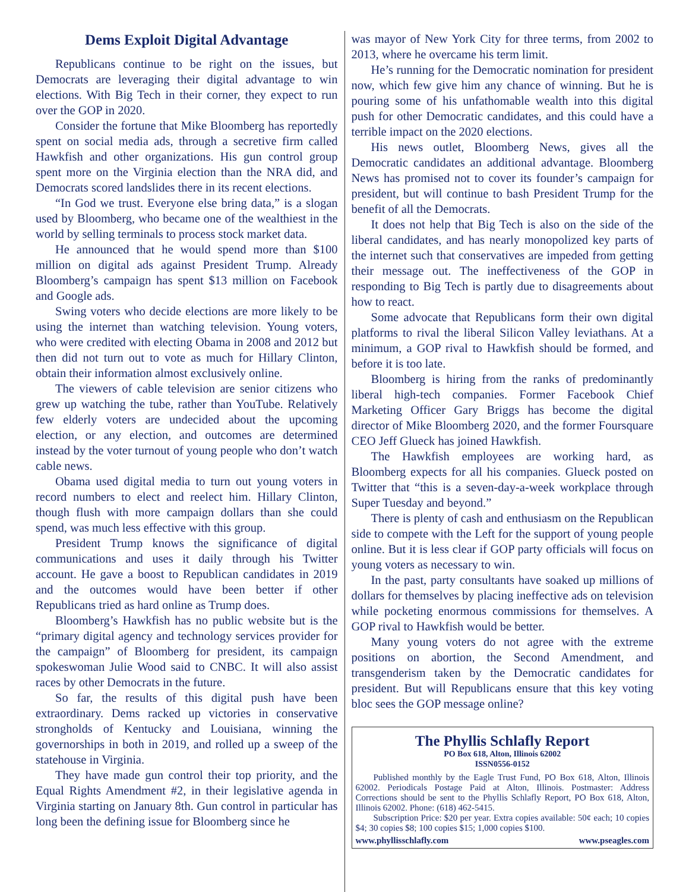Dems Exploit Digital Advantage
Republicans continue to be right on the issues, but Democrats are leveraging their digital advantage to win elections. With Big Tech in their corner, they expect to run over the GOP in 2020.
Consider the fortune that Mike Bloomberg has reportedly spent on social media ads, through a secretive firm called Hawkfish and other organizations. His gun control group spent more on the Virginia election than the NRA did, and Democrats scored landslides there in its recent elections.
“In God we trust. Everyone else bring data,” is a slogan used by Bloomberg, who became one of the wealthiest in the world by selling terminals to process stock market data.
He announced that he would spend more than $100 million on digital ads against President Trump. Already Bloomberg’s campaign has spent $13 million on Facebook and Google ads.
Swing voters who decide elections are more likely to be using the internet than watching television. Young voters, who were credited with electing Obama in 2008 and 2012 but then did not turn out to vote as much for Hillary Clinton, obtain their information almost exclusively online.
The viewers of cable television are senior citizens who grew up watching the tube, rather than YouTube. Relatively few elderly voters are undecided about the upcoming election, or any election, and outcomes are determined instead by the voter turnout of young people who don’t watch cable news.
Obama used digital media to turn out young voters in record numbers to elect and reelect him. Hillary Clinton, though flush with more campaign dollars than she could spend, was much less effective with this group.
President Trump knows the significance of digital communications and uses it daily through his Twitter account. He gave a boost to Republican candidates in 2019 and the outcomes would have been better if other Republicans tried as hard online as Trump does.
Bloomberg’s Hawkfish has no public website but is the “primary digital agency and technology services provider for the campaign” of Bloomberg for president, its campaign spokeswoman Julie Wood said to CNBC. It will also assist races by other Democrats in the future.
So far, the results of this digital push have been extraordinary. Dems racked up victories in conservative strongholds of Kentucky and Louisiana, winning the governorships in both in 2019, and rolled up a sweep of the statehouse in Virginia.
They have made gun control their top priority, and the Equal Rights Amendment #2, in their legislative agenda in Virginia starting on January 8th. Gun control in particular has long been the defining issue for Bloomberg since he
was mayor of New York City for three terms, from 2002 to 2013, where he overcame his term limit.
He’s running for the Democratic nomination for president now, which few give him any chance of winning. But he is pouring some of his unfathomable wealth into this digital push for other Democratic candidates, and this could have a terrible impact on the 2020 elections.
His news outlet, Bloomberg News, gives all the Democratic candidates an additional advantage. Bloomberg News has promised not to cover its founder’s campaign for president, but will continue to bash President Trump for the benefit of all the Democrats.
It does not help that Big Tech is also on the side of the liberal candidates, and has nearly monopolized key parts of the internet such that conservatives are impeded from getting their message out. The ineffectiveness of the GOP in responding to Big Tech is partly due to disagreements about how to react.
Some advocate that Republicans form their own digital platforms to rival the liberal Silicon Valley leviathans. At a minimum, a GOP rival to Hawkfish should be formed, and before it is too late.
Bloomberg is hiring from the ranks of predominantly liberal high-tech companies. Former Facebook Chief Marketing Officer Gary Briggs has become the digital director of Mike Bloomberg 2020, and the former Foursquare CEO Jeff Glueck has joined Hawkfish.
The Hawkfish employees are working hard, as Bloomberg expects for all his companies. Glueck posted on Twitter that “this is a seven-day-a-week workplace through Super Tuesday and beyond.”
There is plenty of cash and enthusiasm on the Republican side to compete with the Left for the support of young people online. But it is less clear if GOP party officials will focus on young voters as necessary to win.
In the past, party consultants have soaked up millions of dollars for themselves by placing ineffective ads on television while pocketing enormous commissions for themselves. A GOP rival to Hawkfish would be better.
Many young voters do not agree with the extreme positions on abortion, the Second Amendment, and transgenderism taken by the Democratic candidates for president. But will Republicans ensure that this key voting bloc sees the GOP message online?
The Phyllis Schlafly Report
PO Box 618, Alton, Illinois 62002
ISSN0556-0152
Published monthly by the Eagle Trust Fund, PO Box 618, Alton, Illinois 62002. Periodicals Postage Paid at Alton, Illinois. Postmaster: Address Corrections should be sent to the Phyllis Schlafly Report, PO Box 618, Alton, Illinois 62002. Phone: (618) 462-5415.
Subscription Price: $20 per year. Extra copies available: 50¢ each; 10 copies $4; 30 copies $8; 100 copies $15; 1,000 copies $100.
www.phyllisschlafly.com www.pseagles.com